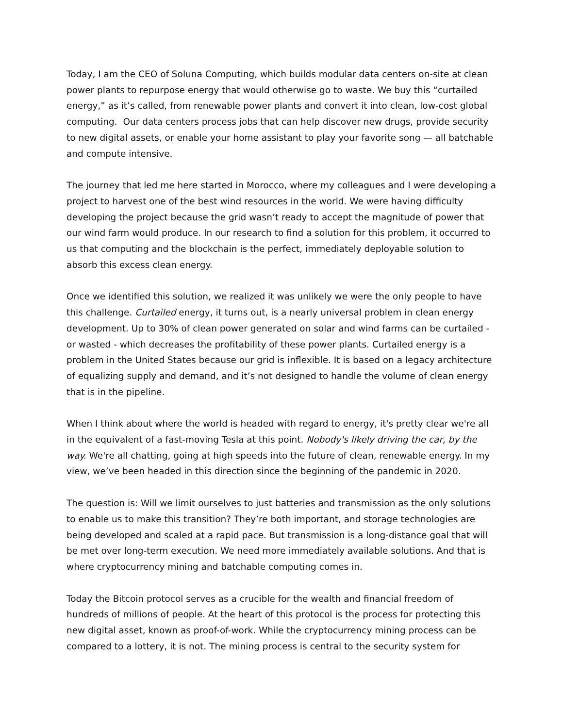Today, I am the CEO of Soluna Computing, which builds modular data centers on-site at clean power plants to repurpose energy that would otherwise go to waste. We buy this “curtailed energy,” as it’s called, from renewable power plants and convert it into clean, low-cost global computing. Our data centers process jobs that can help discover new drugs, provide security to new digital assets, or enable your home assistant to play your favorite song — all batchable and compute intensive.
The journey that led me here started in Morocco, where my colleagues and I were developing a project to harvest one of the best wind resources in the world. We were having difficulty developing the project because the grid wasn’t ready to accept the magnitude of power that our wind farm would produce. In our research to find a solution for this problem, it occurred to us that computing and the blockchain is the perfect, immediately deployable solution to absorb this excess clean energy.
Once we identified this solution, we realized it was unlikely we were the only people to have this challenge. Curtailed energy, it turns out, is a nearly universal problem in clean energy development. Up to 30% of clean power generated on solar and wind farms can be curtailed - or wasted - which decreases the profitability of these power plants. Curtailed energy is a problem in the United States because our grid is inflexible. It is based on a legacy architecture of equalizing supply and demand, and it’s not designed to handle the volume of clean energy that is in the pipeline.
When I think about where the world is headed with regard to energy, it's pretty clear we're all in the equivalent of a fast-moving Tesla at this point. Nobody's likely driving the car, by the way. We're all chatting, going at high speeds into the future of clean, renewable energy. In my view, we’ve been headed in this direction since the beginning of the pandemic in 2020.
The question is: Will we limit ourselves to just batteries and transmission as the only solutions to enable us to make this transition? They’re both important, and storage technologies are being developed and scaled at a rapid pace. But transmission is a long-distance goal that will be met over long-term execution. We need more immediately available solutions. And that is where cryptocurrency mining and batchable computing comes in.
Today the Bitcoin protocol serves as a crucible for the wealth and financial freedom of hundreds of millions of people. At the heart of this protocol is the process for protecting this new digital asset, known as proof-of-work. While the cryptocurrency mining process can be compared to a lottery, it is not. The mining process is central to the security system for